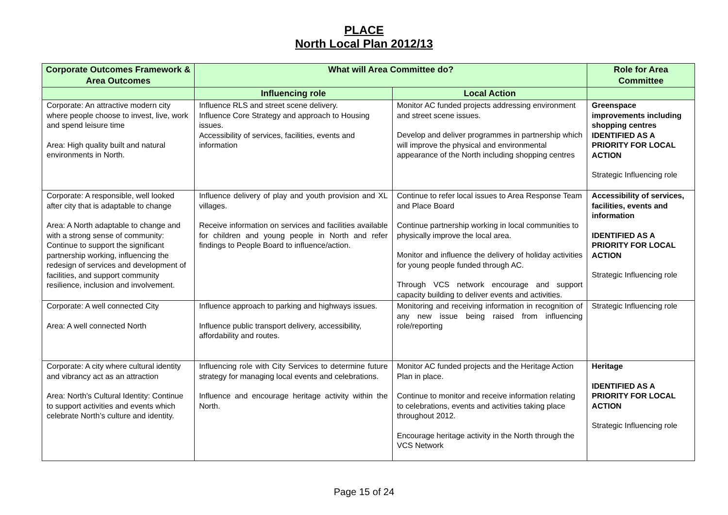PLACE
North Local Plan 2012/13
| Corporate Outcomes Framework & Area Outcomes | What will Area Committee do? | | Role for Area Committee |
| --- | --- | --- | --- |
| | Influencing role | Local Action | |
| Corporate: An attractive modern city where people choose to invest, live, work and spend leisure time Area: High quality built and natural environments in North. | Influence RLS and street scene delivery. Influence Core Strategy and approach to Housing issues. Accessibility of services, facilities, events and information | Monitor AC funded projects addressing environment and street scene issues. Develop and deliver programmes in partnership which will improve the physical and environmental appearance of the North including shopping centres | Greenspace improvements including shopping centres IDENTIFIED AS A PRIORITY FOR LOCAL ACTION Strategic Influencing role |
| Corporate: A responsible, well looked after city that is adaptable to change Area: A North adaptable to change and with a strong sense of community: Continue to support the significant partnership working, influencing the redesign of services and development of facilities, and support community resilience, inclusion and involvement. | Influence delivery of play and youth provision and XL villages. Receive information on services and facilities available for children and young people in North and refer findings to People Board to influence/action. | Continue to refer local issues to Area Response Team and Place Board Continue partnership working in local communities to physically improve the local area. Monitor and influence the delivery of holiday activities for young people funded through AC. Through VCS network encourage and support capacity building to deliver events and activities. | Accessibility of services, facilities, events and information IDENTIFIED AS A PRIORITY FOR LOCAL ACTION Strategic Influencing role |
| Corporate: A well connected City Area: A well connected North | Influence approach to parking and highways issues. Influence public transport delivery, accessibility, affordability and routes. | Monitoring and receiving information in recognition of any new issue being raised from influencing role/reporting | Strategic Influencing role |
| Corporate: A city where cultural identity and vibrancy act as an attraction Area: North’s Cultural Identity: Continue to support activities and events which celebrate North’s culture and identity. | Influencing role with City Services to determine future strategy for managing local events and celebrations. Influence and encourage heritage activity within the North. | Monitor AC funded projects and the Heritage Action Plan in place. Continue to monitor and receive information relating to celebrations, events and activities taking place throughout 2012. Encourage heritage activity in the North through the VCS Network | Heritage IDENTIFIED AS A PRIORITY FOR LOCAL ACTION Strategic Influencing role |
Page 15 of 24